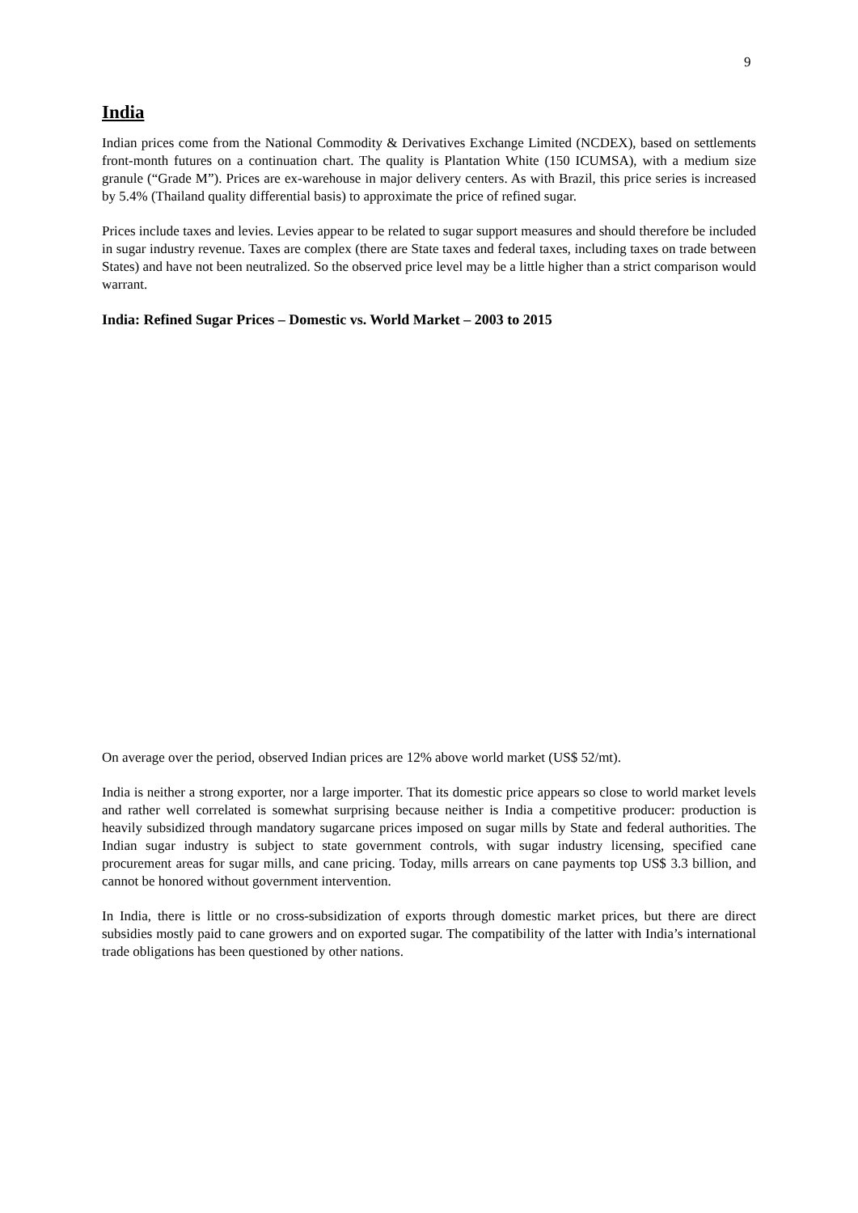9
India
Indian prices come from the National Commodity & Derivatives Exchange Limited (NCDEX), based on settlements front-month futures on a continuation chart. The quality is Plantation White (150 ICUMSA), with a medium size granule (“Grade M”). Prices are ex-warehouse in major delivery centers. As with Brazil, this price series is increased by 5.4% (Thailand quality differential basis) to approximate the price of refined sugar.
Prices include taxes and levies. Levies appear to be related to sugar support measures and should therefore be included in sugar industry revenue. Taxes are complex (there are State taxes and federal taxes, including taxes on trade between States) and have not been neutralized. So the observed price level may be a little higher than a strict comparison would warrant.
India: Refined Sugar Prices – Domestic vs. World Market – 2003 to 2015
On average over the period, observed Indian prices are 12% above world market (US$ 52/mt).
India is neither a strong exporter, nor a large importer. That its domestic price appears so close to world market levels and rather well correlated is somewhat surprising because neither is India a competitive producer: production is heavily subsidized through mandatory sugarcane prices imposed on sugar mills by State and federal authorities. The Indian sugar industry is subject to state government controls, with sugar industry licensing, specified cane procurement areas for sugar mills, and cane pricing. Today, mills arrears on cane payments top US$ 3.3 billion, and cannot be honored without government intervention.
In India, there is little or no cross-subsidization of exports through domestic market prices, but there are direct subsidies mostly paid to cane growers and on exported sugar. The compatibility of the latter with India’s international trade obligations has been questioned by other nations.